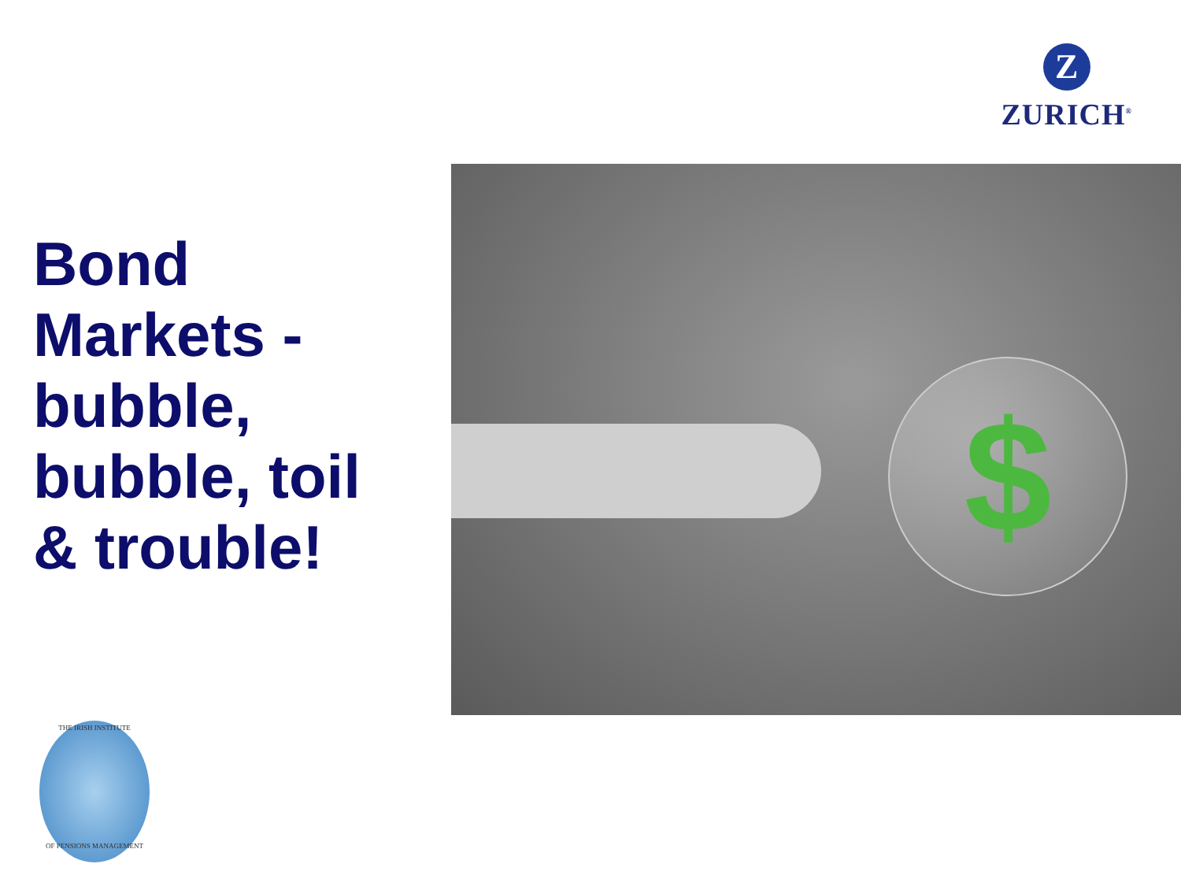Z
ZURICH<sup>®</sup>
Bond
Markets -
bubble,
bubble, toil
& trouble!
$
THE IRISH INSTITUTE
OF PENSIONS MANAGEMENT